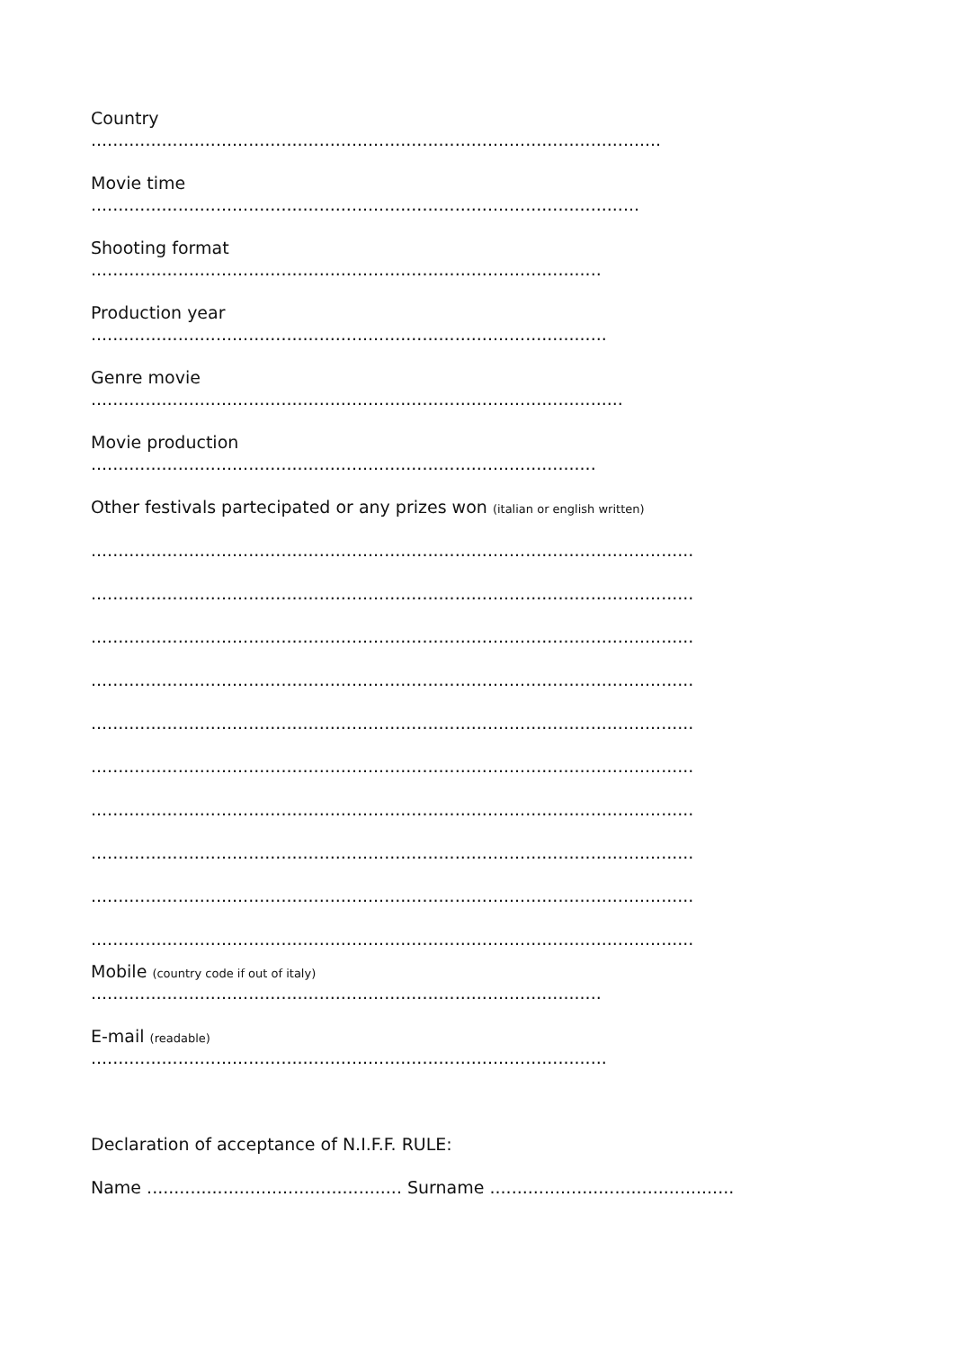Country
.........................................................................................................
Movie time
.....................................................................................................
Shooting format
..............................................................................................
Production year
...............................................................................................
Genre movie
..................................................................................................
Movie production
.............................................................................................
Other festivals partecipated or any prizes won (italian or english written)
...............................................................................................................
...............................................................................................................
...............................................................................................................
...............................................................................................................
...............................................................................................................
...............................................................................................................
...............................................................................................................
...............................................................................................................
...............................................................................................................
...............................................................................................................
Mobile (country code if out of italy)
..............................................................................................
E-mail (readable)
...............................................................................................
Declaration of acceptance of N.I.F.F. RULE:
Name ............................................... Surname .............................................